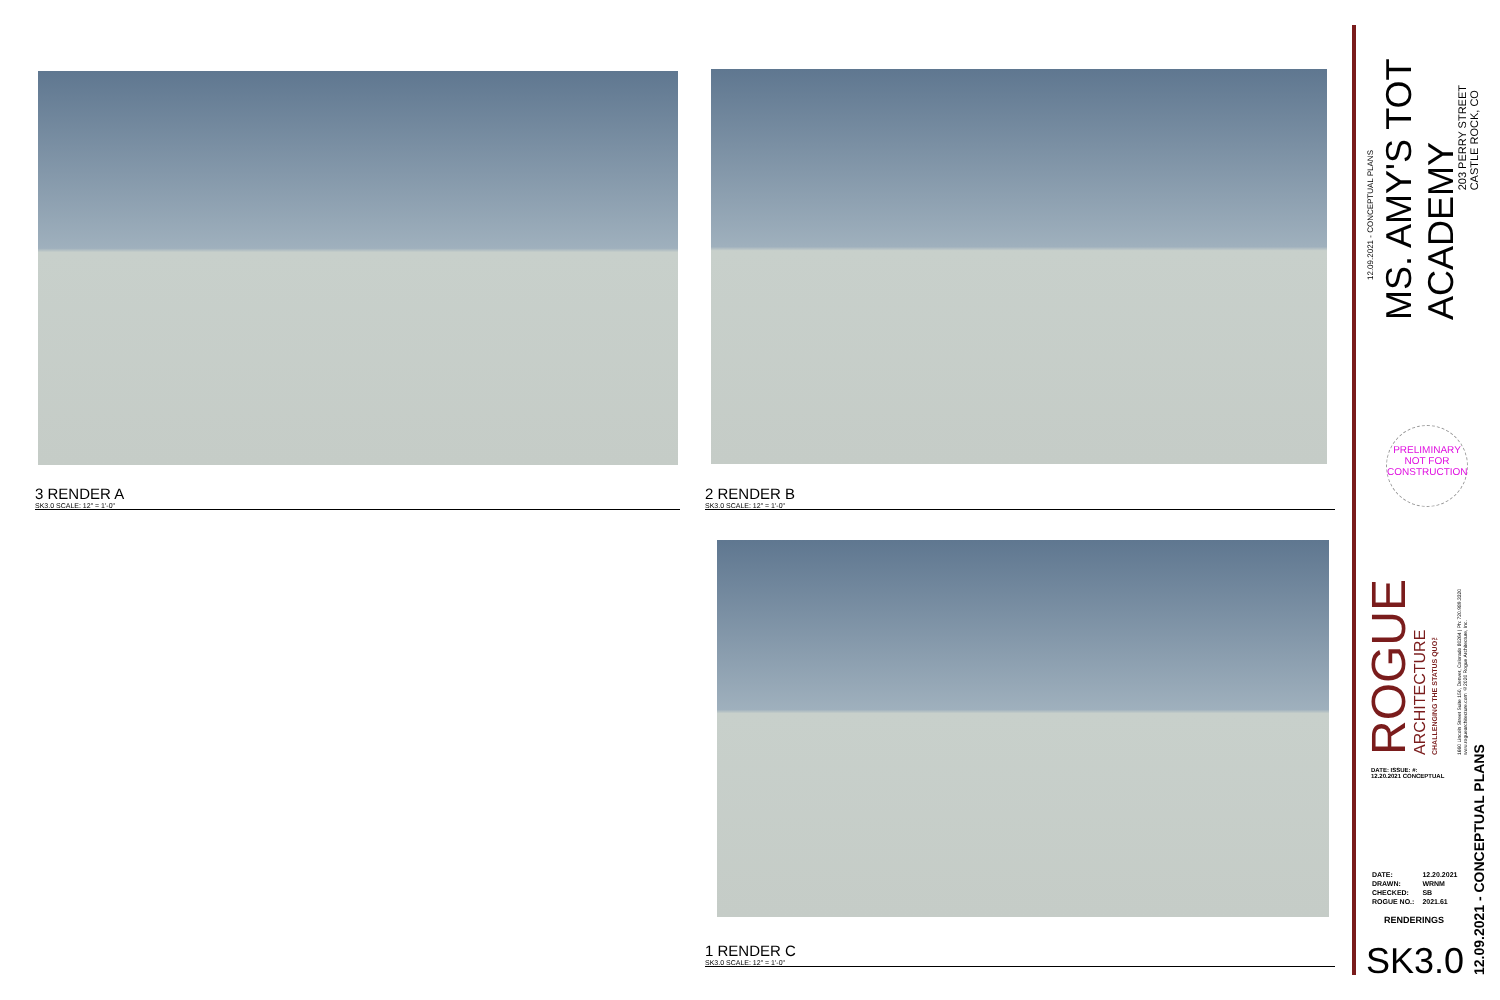3 RENDER A
SK3.0 SCALE: 12" = 1'-0"
2 RENDER B
SK3.0 SCALE: 12" = 1'-0"
1 RENDER C
SK3.0 SCALE: 12" = 1'-0"
12.09.2021 - CONCEPTUAL PLANS
MS. AMY'S TOT ACADEMY
203 PERRY STREET
CASTLE ROCK, CO
PRELIMINARY NOT FOR CONSTRUCTION
ROGUE
ARCHITECTURE
CHALLENGING THE STATUS QUO™
1660 Lincoln Street Suite 150, Denver, Colorado 80264 | Ph: 720.989.3320 www.roguearchitecture.com ©2020 Rogue Architecture, Inc.
DATE: ISSUE: #:
12.20.2021 CONCEPTUAL
| DATE: | 12.20.2021 |
| DRAWN: | WRNM |
| CHECKED: | SB |
| ROGUE NO.: | 2021.61 |
RENDERINGS
SK3.0
12.09.2021 - CONCEPTUAL PLANS